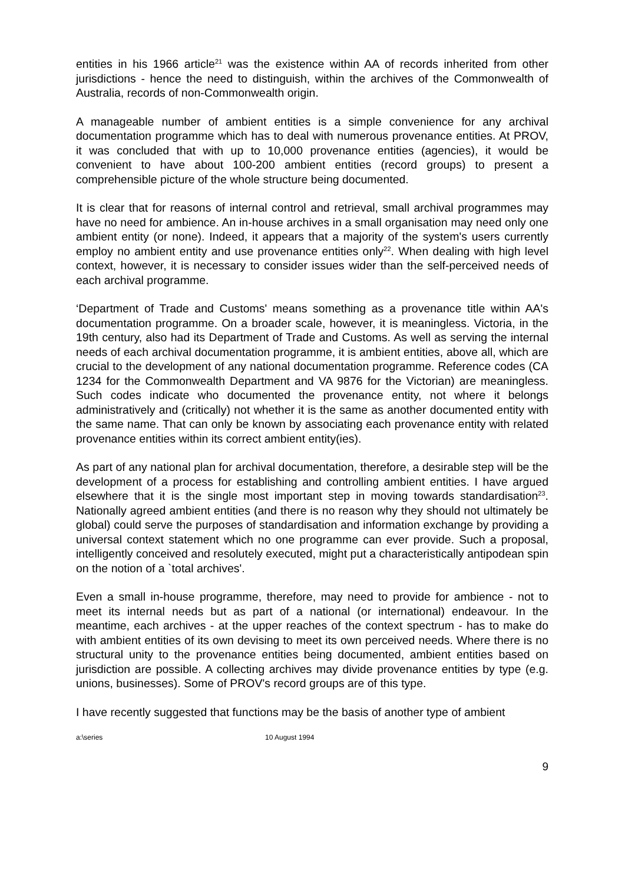entities in his 1966 article<sup>21</sup> was the existence within AA of records inherited from other jurisdictions - hence the need to distinguish, within the archives of the Commonwealth of Australia, records of non-Commonwealth origin.
A manageable number of ambient entities is a simple convenience for any archival documentation programme which has to deal with numerous provenance entities. At PROV, it was concluded that with up to 10,000 provenance entities (agencies), it would be convenient to have about 100-200 ambient entities (record groups) to present a comprehensible picture of the whole structure being documented.
It is clear that for reasons of internal control and retrieval, small archival programmes may have no need for ambience. An in-house archives in a small organisation may need only one ambient entity (or none). Indeed, it appears that a majority of the system's users currently employ no ambient entity and use provenance entities only<sup>22</sup>. When dealing with high level context, however, it is necessary to consider issues wider than the self-perceived needs of each archival programme.
‘Department of Trade and Customs' means something as a provenance title within AA's documentation programme. On a broader scale, however, it is meaningless. Victoria, in the 19th century, also had its Department of Trade and Customs. As well as serving the internal needs of each archival documentation programme, it is ambient entities, above all, which are crucial to the development of any national documentation programme. Reference codes (CA 1234 for the Commonwealth Department and VA 9876 for the Victorian) are meaningless. Such codes indicate who documented the provenance entity, not where it belongs administratively and (critically) not whether it is the same as another documented entity with the same name. That can only be known by associating each provenance entity with related provenance entities within its correct ambient entity(ies).
As part of any national plan for archival documentation, therefore, a desirable step will be the development of a process for establishing and controlling ambient entities. I have argued elsewhere that it is the single most important step in moving towards standardisation<sup>23</sup>. Nationally agreed ambient entities (and there is no reason why they should not ultimately be global) could serve the purposes of standardisation and information exchange by providing a universal context statement which no one programme can ever provide. Such a proposal, intelligently conceived and resolutely executed, might put a characteristically antipodean spin on the notion of a `total archives'.
Even a small in-house programme, therefore, may need to provide for ambience - not to meet its internal needs but as part of a national (or international) endeavour. In the meantime, each archives - at the upper reaches of the context spectrum - has to make do with ambient entities of its own devising to meet its own perceived needs. Where there is no structural unity to the provenance entities being documented, ambient entities based on jurisdiction are possible. A collecting archives may divide provenance entities by type (e.g. unions, businesses). Some of PROV's record groups are of this type.
I have recently suggested that functions may be the basis of another type of ambient
a:\series 10 August 1994
9